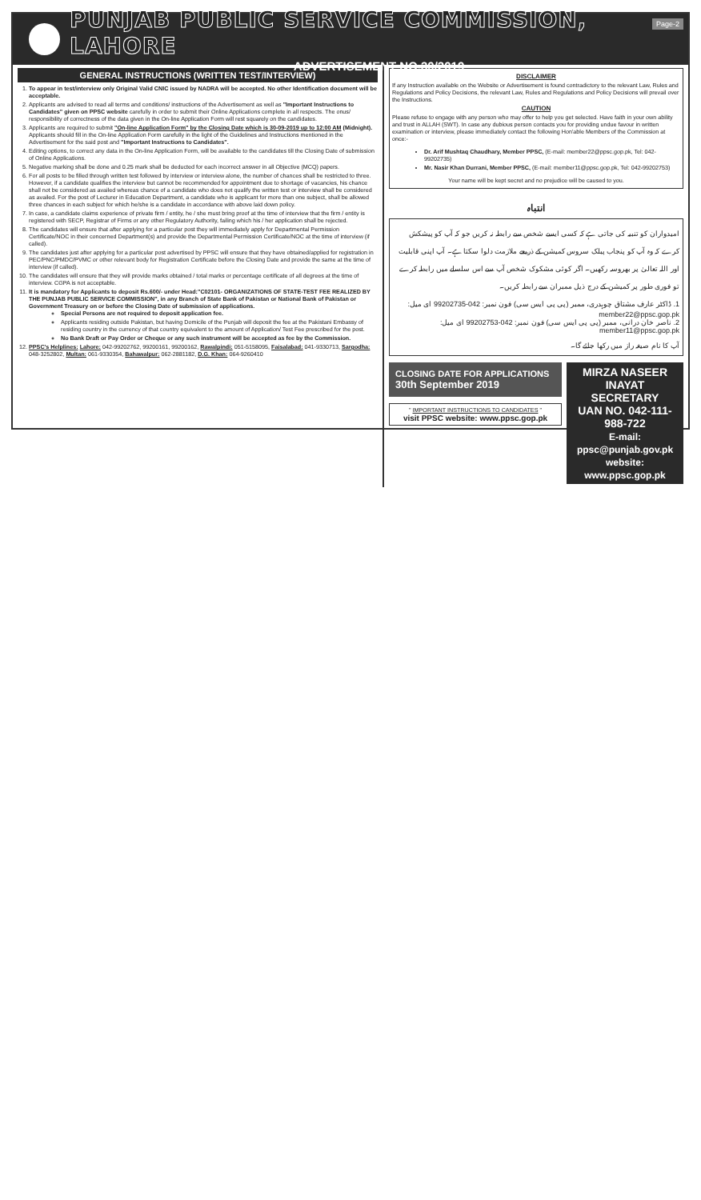PUNJAB PUBLIC SERVICE COMMISSION, LAHORE
ADVERTISEMENT NO.30/2019
Page-2
GENERAL INSTRUCTIONS (WRITTEN TEST/INTERVIEW)
1. To appear in test/interview only Original Valid CNIC issued by NADRA will be accepted. No other Identification document will be acceptable.
2. Applicants are advised to read all terms and conditions/ instructions of the Advertisement as well as "Important Instructions to Candidates" given on PPSC website carefully in order to submit their Online Applications complete in all respects. The onus/ responsibility of correctness of the data given in the On-line Application Form will rest squarely on the candidates.
3. Applicants are required to submit "On-line Application Form" by the Closing Date which is 30-09-2019 up to 12:00 AM (Midnight). Applicants should fill in the On-line Application Form carefully in the light of the Guidelines and Instructions mentioned in the Advertisement for the said post and "Important Instructions to Candidates".
4. Editing options, to correct any data in the On-line Application Form, will be available to the candidates till the Closing Date of submission of Online Applications.
5. Negative marking shall be done and 0.25 mark shall be deducted for each incorrect answer in all Objective (MCQ) papers.
6. For all posts to be filled through written test followed by interview or interview alone, the number of chances shall be restricted to three. However, if a candidate qualifies the interview but cannot be recommended for appointment due to shortage of vacancies, his chance shall not be considered as availed whereas chance of a candidate who does not qualify the written test or interview shall be considered as availed. For the post of Lecturer in Education Department, a candidate who is applicant for more than one subject, shall be allowed three chances in each subject for which he/she is a candidate in accordance with above laid down policy.
7. In case, a candidate claims experience of private firm / entity, he / she must bring proof at the time of interview that the firm / entity is registered with SECP, Registrar of Firms or any other Regulatory Authority, failing which his / her application shall be rejected.
8. The candidates will ensure that after applying for a particular post they will immediately apply for Departmental Permission Certificate/NOC in their concerned Department(s) and provide the Departmental Permission Certificate/NOC at the time of interview (if called).
9. The candidates just after applying for a particular post advertised by PPSC will ensure that they have obtained/applied for registration in PEC/PNC/PMDC/PVMC or other relevant body for Registration Certificate before the Closing Date and provide the same at the time of interview (if called).
10. The candidates will ensure that they will provide marks obtained / total marks or percentage certificate of all degrees at the time of interview. CGPA is not acceptable.
11. It is mandatory for Applicants to deposit Rs.600/- under Head:"C02101- ORGANIZATIONS OF STATE-TEST FEE REALIZED BY THE PUNJAB PUBLIC SERVICE COMMISSION", in any Branch of State Bank of Pakistan or National Bank of Pakistan or Government Treasury on or before the Closing Date of submission of applications.
Special Persons are not required to deposit application fee.
Applicants residing outside Pakistan, but having Domicile of the Punjab will deposit the fee at the Pakistani Embassy of residing country in the currency of that country equivalent to the amount of Application/ Test Fee prescribed for the post.
No Bank Draft or Pay Order or Cheque or any such instrument will be accepted as fee by the Commission.
12. PPSC's Helplines: Lahore: 042-99202762, 99200161, 99200162, Rawalpindi: 051-5158095, Faisalabad: 041-9330713, Sargodha: 048-3252802, Multan: 061-9330354, Bahawalpur: 062-2881182, D.G. Khan: 064-9260410
DISCLAIMER
If any Instruction available on the Website or Advertisement is found contradictory to the relevant Law, Rules and Regulations and Policy Decisions, the relevant Law, Rules and Regulations and Policy Decisions will prevail over the Instructions.
CAUTION
Please refuse to engage with any person who may offer to help you get selected. Have faith in your own ability and trust in ALLAH (SWT). In case any dubious person contacts you for providing undue favour in written examination or interview, please immediately contact the following Hon'able Members of the Commission at once:-
Dr. Arif Mushtaq Chaudhary, Member PPSC, (E-mail: member22@ppsc.gop.pk, Tel: 042-99202735)
Mr. Nasir Khan Durrani, Member PPSC, (E-mail: member11@ppsc.gop.pk, Tel: 042-99202753)
Your name will be kept secret and no prejudice will be caused to you.
انتباہ
امیدواران کو تنبیہ کی جاتی ہے کہ کسی ایسے شخص سے رابطہ نہ کریں جو کہ آپ کو پیشکش کرے کہ وہ آپ کو پنجاب پبلک سروس کمیشن کے ذریعے ملازمت دلوا سکتا ہے۔ آپ اپنی قابلیت اور اللہ تعالیٰ پر بھروسہ رکھیں۔ اگر کوئی مشکوک شخص آپ سے اس سلسلے میں رابطہ کرے تو فوری طور پر کمیشن کے درج ذیل ممبران سے رابطہ کریں۔
1. ڈاکٹر عارف مشتاق چوہدری، ممبر (پی پی ایس سی) فون نمبر: 042-99202735 ای میل: member22@ppsc.gop.pk
2. ناصر خان درانی، ممبر (پی پی ایس سی) فون نمبر: 042-99202753 ای میل: member11@ppsc.gop.pk
آپ کا نام صیغہ راز میں رکھا جائے گا۔
CLOSING DATE FOR APPLICATIONS 30th September 2019
" IMPORTANT INSTRUCTIONS TO CANDIDATES "
visit PPSC website: www.ppsc.gop.pk
MIRZA NASEER INAYAT
SECRETARY
UAN NO. 042-111-988-722
E-mail: ppsc@punjab.gov.pk
website: www.ppsc.gop.pk